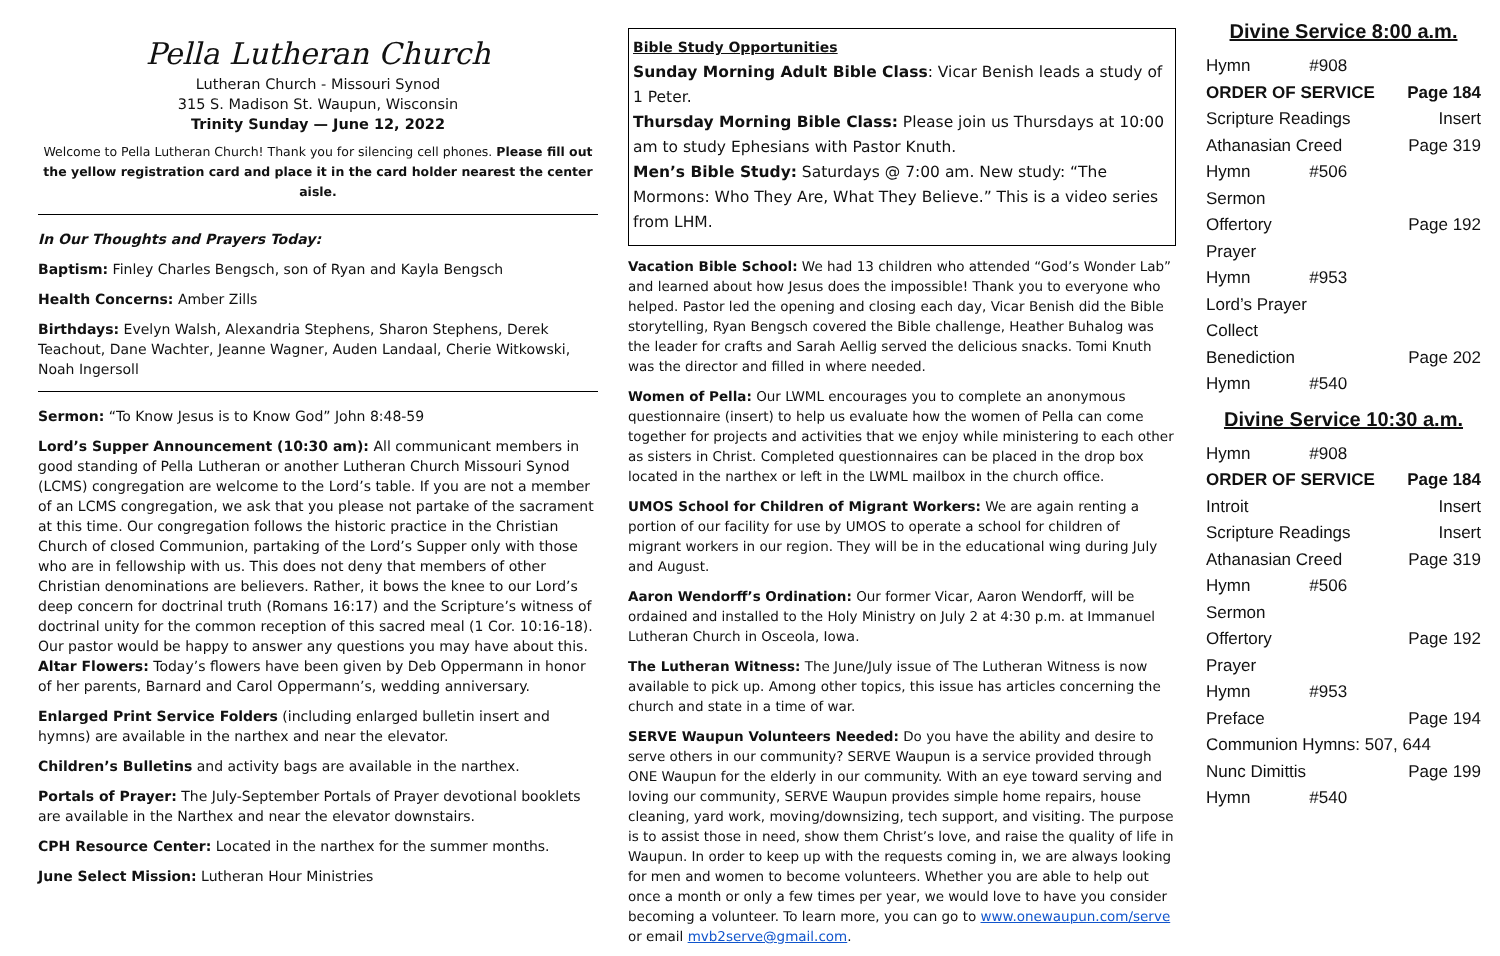Pella Lutheran Church
Lutheran Church - Missouri Synod
315 S. Madison St. Waupun, Wisconsin
Trinity Sunday — June 12, 2022
Welcome to Pella Lutheran Church! Thank you for silencing cell phones. Please fill out the yellow registration card and place it in the card holder nearest the center aisle.
In Our Thoughts and Prayers Today:
Baptism: Finley Charles Bengsch, son of Ryan and Kayla Bengsch
Health Concerns: Amber Zills
Birthdays: Evelyn Walsh, Alexandria Stephens, Sharon Stephens, Derek Teachout, Dane Wachter, Jeanne Wagner, Auden Landaal, Cherie Witkowski, Noah Ingersoll
Sermon: “To Know Jesus is to Know God” John 8:48-59
Lord’s Supper Announcement (10:30 am): All communicant members in good standing of Pella Lutheran or another Lutheran Church Missouri Synod (LCMS) congregation are welcome to the Lord’s table. If you are not a member of an LCMS congregation, we ask that you please not partake of the sacrament at this time. Our congregation follows the historic practice in the Christian Church of closed Communion, partaking of the Lord’s Supper only with those who are in fellowship with us. This does not deny that members of other Christian denominations are believers. Rather, it bows the knee to our Lord’s deep concern for doctrinal truth (Romans 16:17) and the Scripture’s witness of doctrinal unity for the common reception of this sacred meal (1 Cor. 10:16-18). Our pastor would be happy to answer any questions you may have about this.
Altar Flowers: Today’s flowers have been given by Deb Oppermann in honor of her parents, Barnard and Carol Oppermann’s, wedding anniversary.
Enlarged Print Service Folders (including enlarged bulletin insert and hymns) are available in the narthex and near the elevator.
Children’s Bulletins and activity bags are available in the narthex.
Portals of Prayer: The July-September Portals of Prayer devotional booklets are available in the Narthex and near the elevator downstairs.
CPH Resource Center: Located in the narthex for the summer months.
June Select Mission: Lutheran Hour Ministries
Bible Study Opportunities
Sunday Morning Adult Bible Class: Vicar Benish leads a study of 1 Peter.
Thursday Morning Bible Class: Please join us Thursdays at 10:00 am to study Ephesians with Pastor Knuth.
Men’s Bible Study: Saturdays @ 7:00 am. New study: “The Mormons: Who They Are, What They Believe.” This is a video series from LHM.
Vacation Bible School: We had 13 children who attended “God’s Wonder Lab” and learned about how Jesus does the impossible! Thank you to everyone who helped. Pastor led the opening and closing each day, Vicar Benish did the Bible storytelling, Ryan Bengsch covered the Bible challenge, Heather Buhalog was the leader for crafts and Sarah Aellig served the delicious snacks. Tomi Knuth was the director and filled in where needed.
Women of Pella: Our LWML encourages you to complete an anonymous questionnaire (insert) to help us evaluate how the women of Pella can come together for projects and activities that we enjoy while ministering to each other as sisters in Christ. Completed questionnaires can be placed in the drop box located in the narthex or left in the LWML mailbox in the church office.
UMOS School for Children of Migrant Workers: We are again renting a portion of our facility for use by UMOS to operate a school for children of migrant workers in our region. They will be in the educational wing during July and August.
Aaron Wendorff’s Ordination: Our former Vicar, Aaron Wendorff, will be ordained and installed to the Holy Ministry on July 2 at 4:30 p.m. at Immanuel Lutheran Church in Osceola, Iowa.
The Lutheran Witness: The June/July issue of The Lutheran Witness is now available to pick up. Among other topics, this issue has articles concerning the church and state in a time of war.
SERVE Waupun Volunteers Needed: Do you have the ability and desire to serve others in our community? SERVE Waupun is a service provided through ONE Waupun for the elderly in our community. With an eye toward serving and loving our community, SERVE Waupun provides simple home repairs, house cleaning, yard work, moving/downsizing, tech support, and visiting. The purpose is to assist those in need, show them Christ’s love, and raise the quality of life in Waupun. In order to keep up with the requests coming in, we are always looking for men and women to become volunteers. Whether you are able to help out once a month or only a few times per year, we would love to have you consider becoming a volunteer. To learn more, you can go to www.onewaupun.com/serve or email mvb2serve@gmail.com.
Divine Service 8:00 a.m.
| Hymn | #908 | |
| ORDER OF SERVICE | | Page 184 |
| Scripture Readings | | Insert |
| Athanasian Creed | | Page 319 |
| Hymn | #506 | |
| Sermon | | |
| Offertory | | Page 192 |
| Prayer | | |
| Hymn | #953 | |
| Lord’s Prayer | | |
| Collect | | |
| Benediction | | Page 202 |
| Hymn | #540 | |
Divine Service 10:30 a.m.
| Hymn | #908 | |
| ORDER OF SERVICE | | Page 184 |
| Introit | | Insert |
| Scripture Readings | | Insert |
| Athanasian Creed | | Page 319 |
| Hymn | #506 | |
| Sermon | | |
| Offertory | | Page 192 |
| Prayer | | |
| Hymn | #953 | |
| Preface | | Page 194 |
| Communion Hymns: 507, 644 | | |
| Nunc Dimittis | | Page 199 |
| Hymn | #540 | |